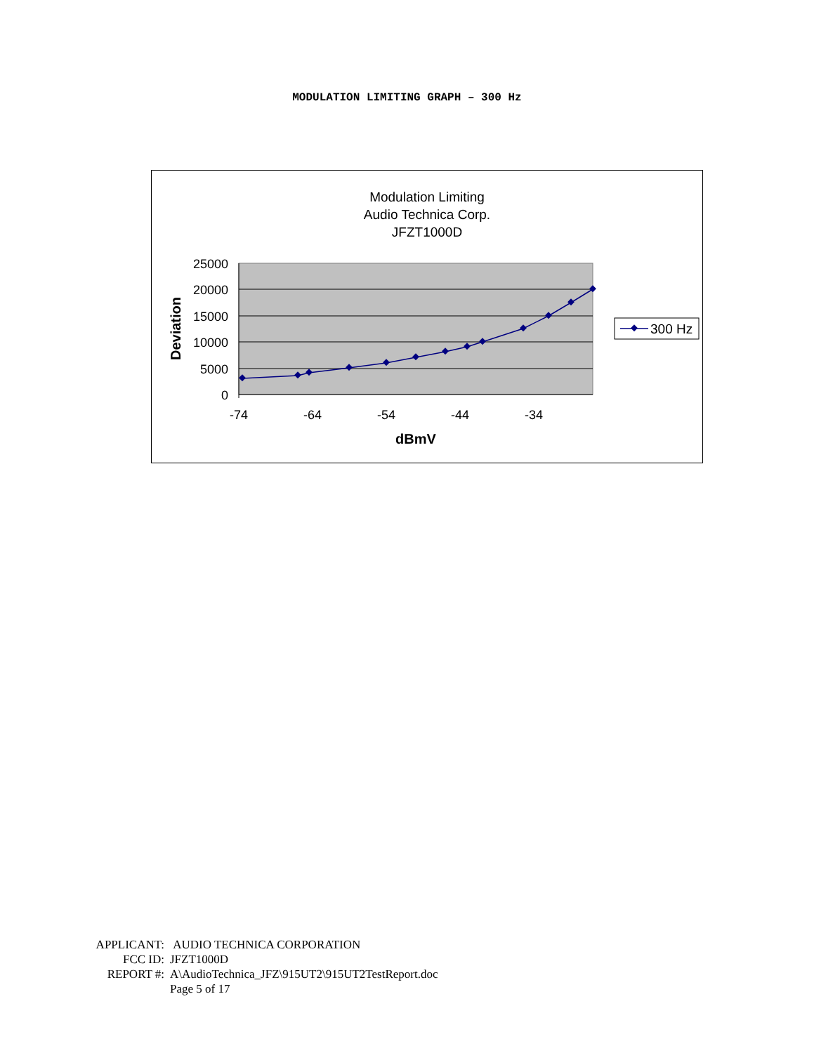MODULATION LIMITING GRAPH – 300 Hz
Modulation Limiting
Audio Technica Corp.
JFZT1000D
25000
20000
15000
10000
5000
0
-74
-64
-54
-44
-34
dBmV
Deviation
300 Hz
APPLICANT: AUDIO TECHNICA CORPORATION
FCC ID: JFZT1000D
REPORT #: A\AudioTechnica_JFZ\915UT2\915UT2TestReport.doc
Page 5 of 17